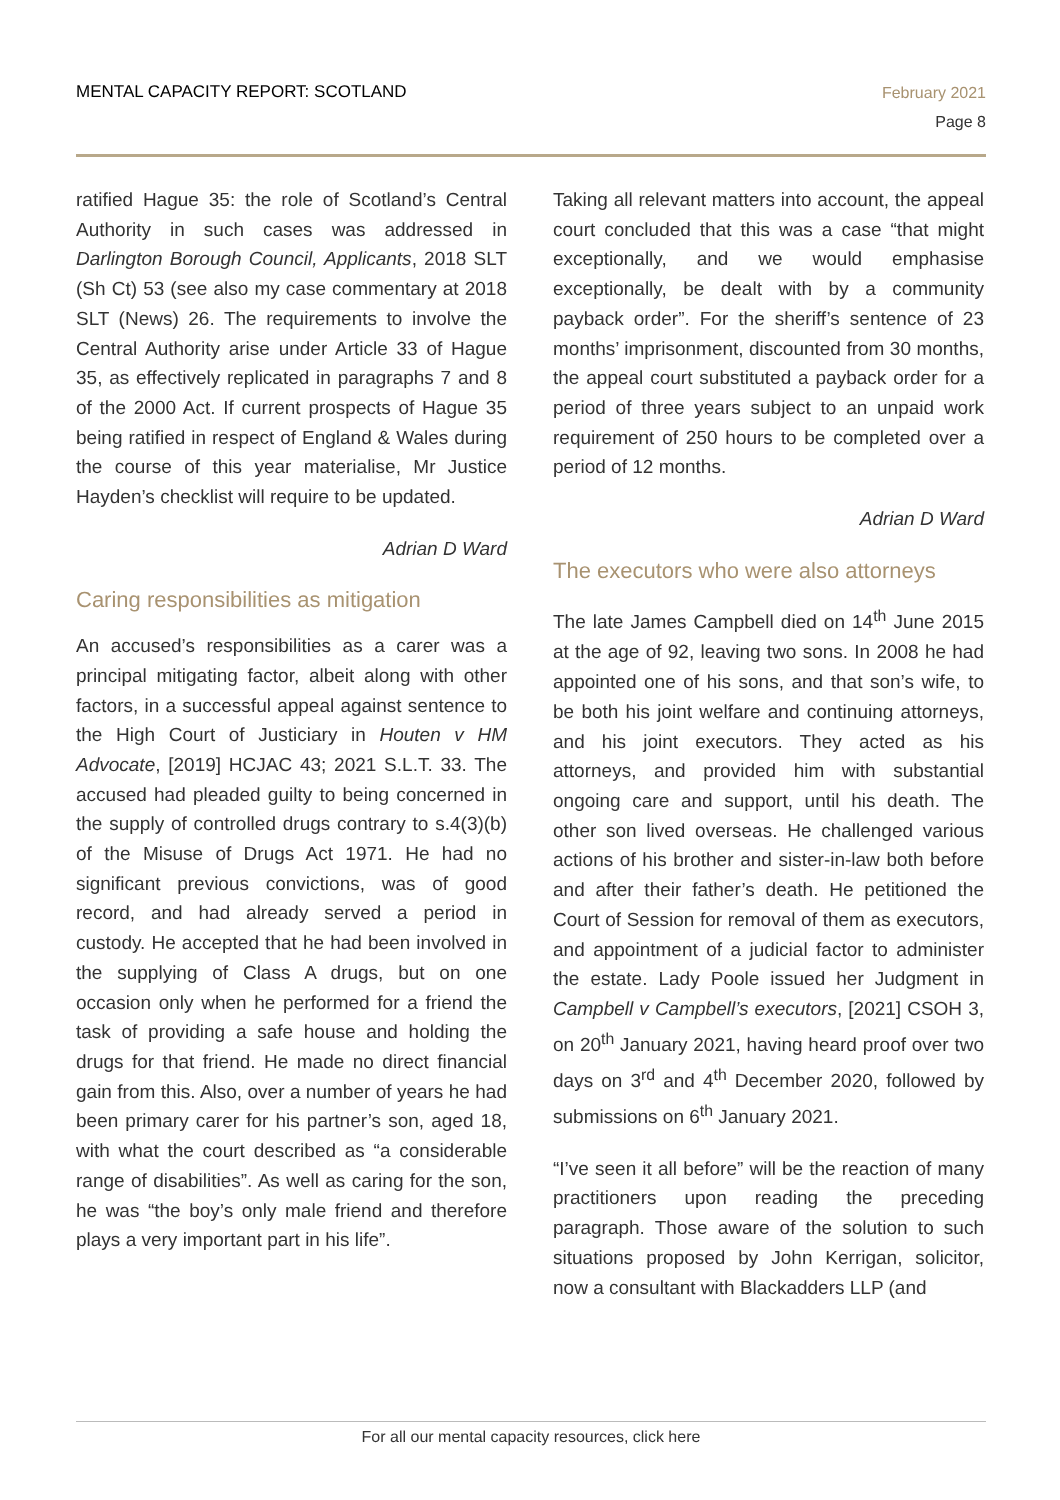MENTAL CAPACITY REPORT: SCOTLAND
February 2021
Page 8
ratified Hague 35: the role of Scotland’s Central Authority in such cases was addressed in Darlington Borough Council, Applicants, 2018 SLT (Sh Ct) 53 (see also my case commentary at 2018 SLT (News) 26. The requirements to involve the Central Authority arise under Article 33 of Hague 35, as effectively replicated in paragraphs 7 and 8 of the 2000 Act. If current prospects of Hague 35 being ratified in respect of England & Wales during the course of this year materialise, Mr Justice Hayden’s checklist will require to be updated.
Adrian D Ward
Caring responsibilities as mitigation
An accused’s responsibilities as a carer was a principal mitigating factor, albeit along with other factors, in a successful appeal against sentence to the High Court of Justiciary in Houten v HM Advocate, [2019] HCJAC 43; 2021 S.L.T. 33. The accused had pleaded guilty to being concerned in the supply of controlled drugs contrary to s.4(3)(b) of the Misuse of Drugs Act 1971. He had no significant previous convictions, was of good record, and had already served a period in custody. He accepted that he had been involved in the supplying of Class A drugs, but on one occasion only when he performed for a friend the task of providing a safe house and holding the drugs for that friend. He made no direct financial gain from this. Also, over a number of years he had been primary carer for his partner’s son, aged 18, with what the court described as “a considerable range of disabilities”. As well as caring for the son, he was “the boy’s only male friend and therefore plays a very important part in his life”.
Taking all relevant matters into account, the appeal court concluded that this was a case “that might exceptionally, and we would emphasise exceptionally, be dealt with by a community payback order”. For the sheriff’s sentence of 23 months’ imprisonment, discounted from 30 months, the appeal court substituted a payback order for a period of three years subject to an unpaid work requirement of 250 hours to be completed over a period of 12 months.
Adrian D Ward
The executors who were also attorneys
The late James Campbell died on 14<sup>th</sup> June 2015 at the age of 92, leaving two sons. In 2008 he had appointed one of his sons, and that son’s wife, to be both his joint welfare and continuing attorneys, and his joint executors. They acted as his attorneys, and provided him with substantial ongoing care and support, until his death. The other son lived overseas. He challenged various actions of his brother and sister-in-law both before and after their father’s death. He petitioned the Court of Session for removal of them as executors, and appointment of a judicial factor to administer the estate. Lady Poole issued her Judgment in Campbell v Campbell’s executors, [2021] CSOH 3, on 20<sup>th</sup> January 2021, having heard proof over two days on 3<sup>rd</sup> and 4<sup>th</sup> December 2020, followed by submissions on 6<sup>th</sup> January 2021.
“I’ve seen it all before” will be the reaction of many practitioners upon reading the preceding paragraph. Those aware of the solution to such situations proposed by John Kerrigan, solicitor, now a consultant with Blackadders LLP (and
For all our mental capacity resources, click here